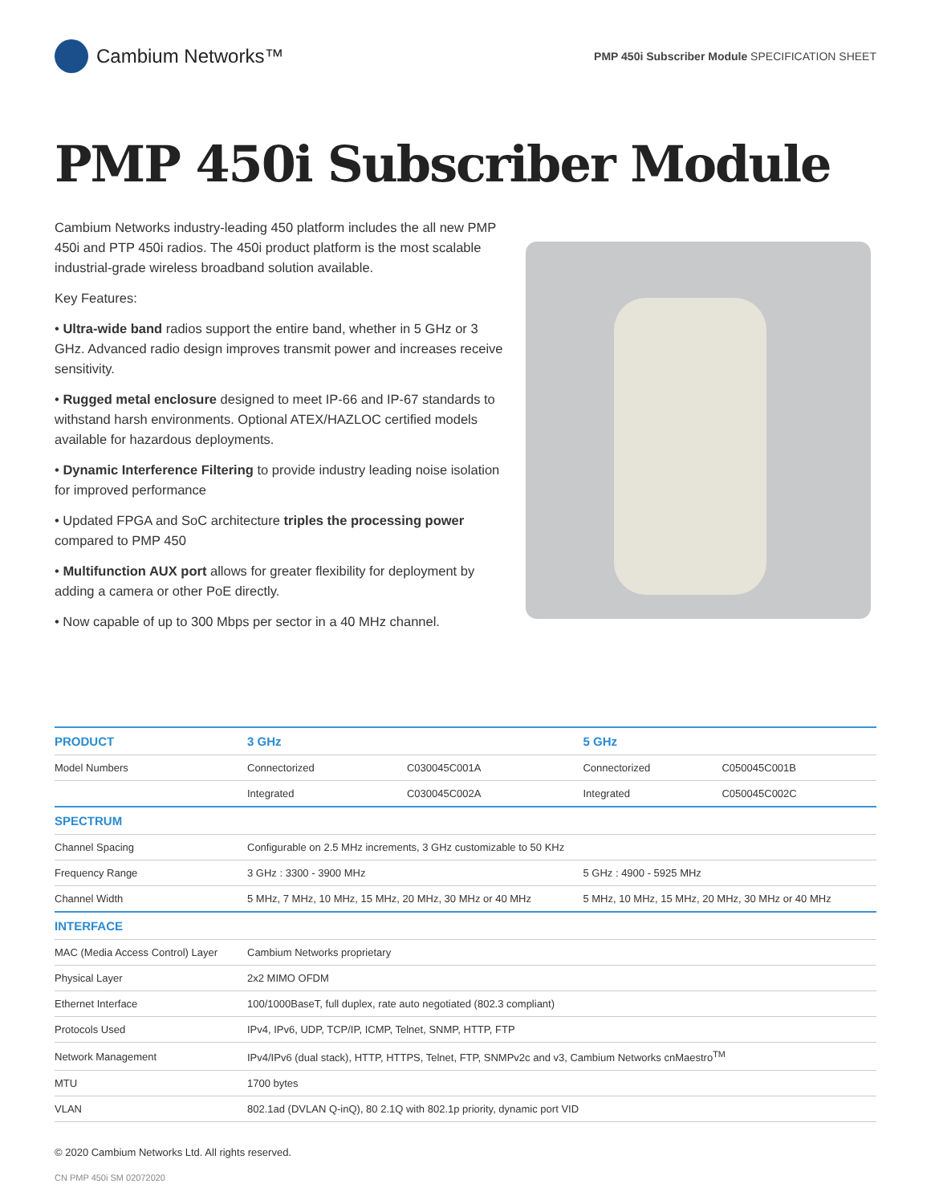Cambium Networks™
PMP 450i Subscriber Module SPECIFICATION SHEET
PMP 450i Subscriber Module
Cambium Networks industry-leading 450 platform includes the all new PMP 450i and PTP 450i radios. The 450i product platform is the most scalable industrial-grade wireless broadband solution available.
Key Features:
• Ultra-wide band radios support the entire band, whether in 5 GHz or 3 GHz. Advanced radio design improves transmit power and increases receive sensitivity.
• Rugged metal enclosure designed to meet IP-66 and IP-67 standards to withstand harsh environments. Optional ATEX/HAZLOC certified models available for hazardous deployments.
• Dynamic Interference Filtering to provide industry leading noise isolation for improved performance
• Updated FPGA and SoC architecture triples the processing power compared to PMP 450
• Multifunction AUX port allows for greater flexibility for deployment by adding a camera or other PoE directly.
• Now capable of up to 300 Mbps per sector in a 40 MHz channel.
| PRODUCT | 3 GHz | | 5 GHz | |
| --- | --- | --- | --- | --- |
| Model Numbers | Connectorized | C030045C001A | Connectorized | C050045C001B |
| | Integrated | C030045C002A | Integrated | C050045C002C |
| SPECTRUM | | | | |
| Channel Spacing | Configurable on 2.5 MHz increments, 3 GHz customizable to 50 KHz | | | |
| Frequency Range | 3 GHz : 3300 - 3900 MHz | | 5 GHz : 4900 - 5925 MHz | |
| Channel Width | 5 MHz, 7 MHz, 10 MHz, 15 MHz, 20 MHz, 30 MHz or 40 MHz | | 5 MHz, 10 MHz, 15 MHz, 20 MHz, 30 MHz or 40 MHz | |
| INTERFACE | | | | |
| MAC (Media Access Control) Layer | Cambium Networks proprietary | | | |
| Physical Layer | 2x2 MIMO OFDM | | | |
| Ethernet Interface | 100/1000BaseT, full duplex, rate auto negotiated (802.3 compliant) | | | |
| Protocols Used | IPv4, IPv6, UDP, TCP/IP, ICMP, Telnet, SNMP, HTTP, FTP | | | |
| Network Management | IPv4/IPv6 (dual stack), HTTP, HTTPS, Telnet, FTP, SNMPv2c and v3, Cambium Networks cnMaestro<sup>TM</sup> | | | |
| MTU | 1700 bytes | | | |
| VLAN | 802.1ad (DVLAN Q-inQ), 80 2.1Q with 802.1p priority, dynamic port VID | | | |
© 2020 Cambium Networks Ltd. All rights reserved.
CN PMP 450i SM 02072020